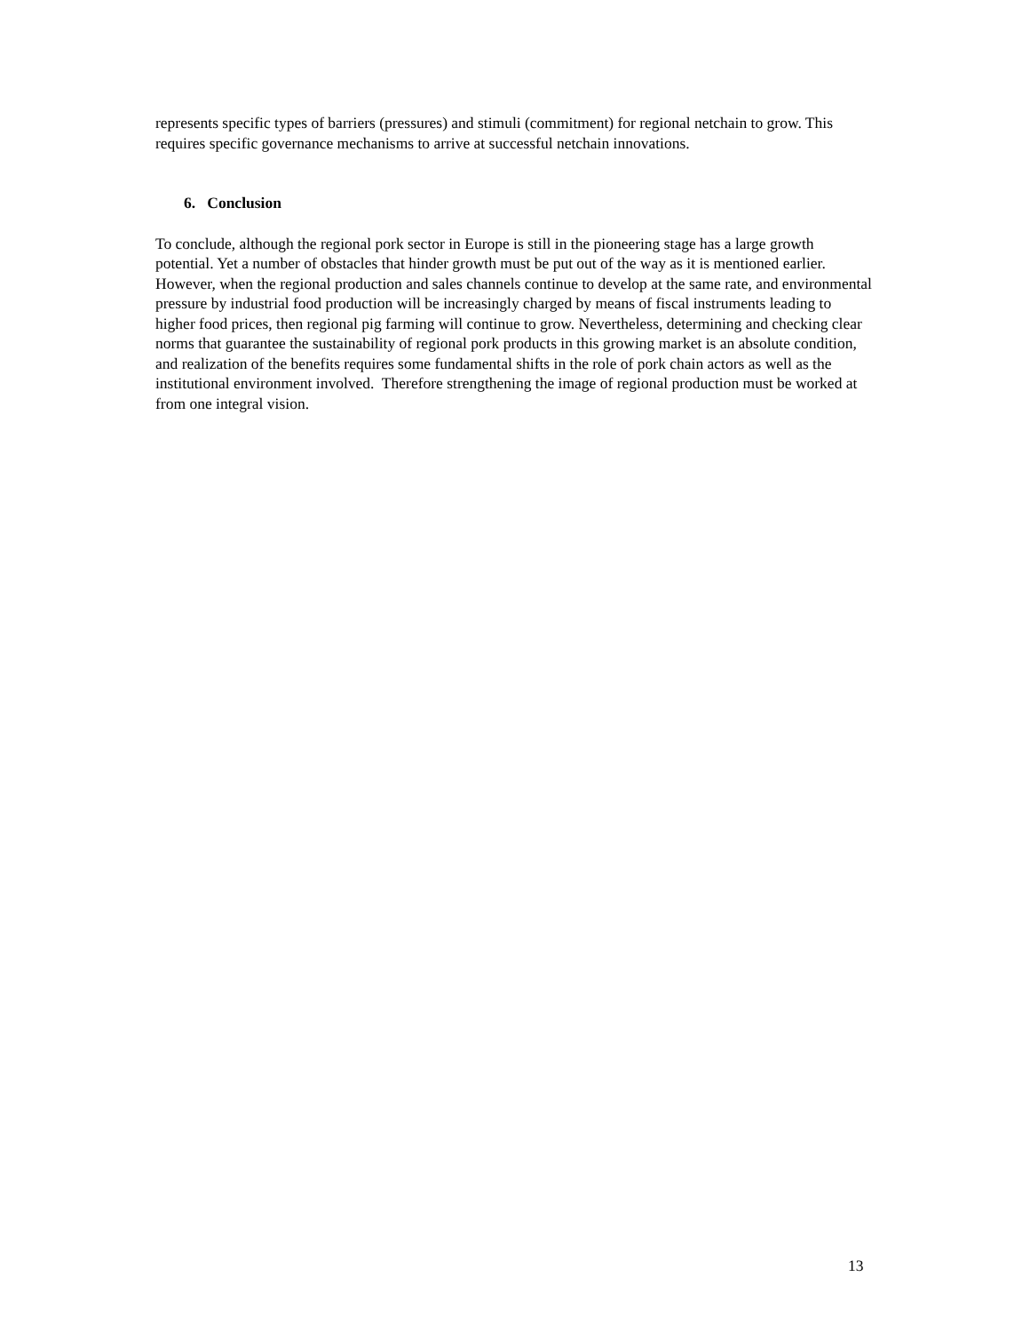represents specific types of barriers (pressures) and stimuli (commitment) for regional netchain to grow. This requires specific governance mechanisms to arrive at successful netchain innovations.
6. Conclusion
To conclude, although the regional pork sector in Europe is still in the pioneering stage has a large growth potential. Yet a number of obstacles that hinder growth must be put out of the way as it is mentioned earlier. However, when the regional production and sales channels continue to develop at the same rate, and environmental pressure by industrial food production will be increasingly charged by means of fiscal instruments leading to higher food prices, then regional pig farming will continue to grow. Nevertheless, determining and checking clear norms that guarantee the sustainability of regional pork products in this growing market is an absolute condition, and realization of the benefits requires some fundamental shifts in the role of pork chain actors as well as the institutional environment involved. Therefore strengthening the image of regional production must be worked at from one integral vision.
13